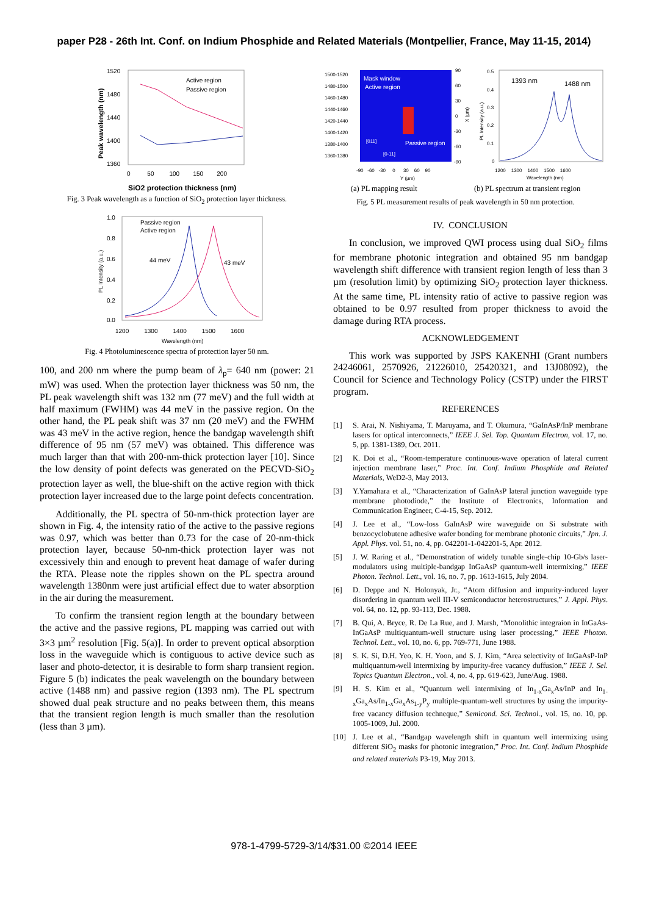paper P28 - 26th Int. Conf. on Indium Phosphide and Related Materials (Montpellier, France, May 11-15, 2014)
Active region
Passive region
1520
1480
1440
1400
1360
0 50 100 150 200
SiO2 protection thickness (nm)
Peak wavelength (nm)
Fig. 3 Peak wavelength as a function of SiO<sub>2</sub> protection layer thickness.
Passive region
Active region
44 meV
43 meV
1.0
0.8
0.6
0.4
0.2
0.0
1200 1300 1400 1500 1600
Wavelength (nm)
PL Intensity (a.u.)
Fig. 4 Photoluminescence spectra of protection layer 50 nm.
100, and 200 nm where the pump beam of λ<sub>p</sub>= 640 nm (power: 21 mW) was used. When the protection layer thickness was 50 nm, the PL peak wavelength shift was 132 nm (77 meV) and the full width at half maximum (FWHM) was 44 meV in the passive region. On the other hand, the PL peak shift was 37 nm (20 meV) and the FWHM was 43 meV in the active region, hence the bandgap wavelength shift difference of 95 nm (57 meV) was obtained. This difference was much larger than that with 200-nm-thick protection layer [10]. Since the low density of point defects was generated on the PECVD-SiO<sub>2</sub> protection layer as well, the blue-shift on the active region with thick protection layer increased due to the large point defects concentration.
Additionally, the PL spectra of 50-nm-thick protection layer are shown in Fig. 4, the intensity ratio of the active to the passive regions was 0.97, which was better than 0.73 for the case of 20-nm-thick protection layer, because 50-nm-thick protection layer was not excessively thin and enough to prevent heat damage of wafer during the RTA. Please note the ripples shown on the PL spectra around wavelength 1380nm were just artificial effect due to water absorption in the air during the measurement.
To confirm the transient region length at the boundary between the active and the passive regions, PL mapping was carried out with 3×3 µm<sup>2</sup> resolution [Fig. 5(a)]. In order to prevent optical absorption loss in the waveguide which is contiguous to active device such as laser and photo-detector, it is desirable to form sharp transient region. Figure 5 (b) indicates the peak wavelength on the boundary between active (1488 nm) and passive region (1393 nm). The PL spectrum showed dual peak structure and no peaks between them, this means that the transient region length is much smaller than the resolution (less than 3 µm).
1500-1520
1480-1500
1460-1480
1440-1460
1420-1440
1400-1420
1380-1400
1360-1380
Mask window
Active region
Passive region
[011]
[0-11]
90
60
30
0
-30
-60
-90
X (µm)
-90 -60 -30 0 30 60 90
Y (µm)
1393 nm
1488 nm
0.5
0.4
0.3
0.2
0.1
0
PL Intensity (a.u.)
1200 1300 1400 1500 1600
Wavelength (nm)
(a) PL mapping result (b) PL spectrum at transient region
Fig. 5 PL measurement results of peak wavelength in 50 nm protection.
IV. CONCLUSION
In conclusion, we improved QWI process using dual SiO<sub>2</sub> films for membrane photonic integration and obtained 95 nm bandgap wavelength shift difference with transient region length of less than 3 µm (resolution limit) by optimizing SiO<sub>2</sub> protection layer thickness. At the same time, PL intensity ratio of active to passive region was obtained to be 0.97 resulted from proper thickness to avoid the damage during RTA process.
ACKNOWLEDGEMENT
This work was supported by JSPS KAKENHI (Grant numbers 24246061, 2570926, 21226010, 25420321, and 13J08092), the Council for Science and Technology Policy (CSTP) under the FIRST program.
REFERENCES
[1] S. Arai, N. Nishiyama, T. Maruyama, and T. Okumura, “GaInAsP/InP membrane lasers for optical interconnects,” IEEE J. Sel. Top. Quantum Electron, vol. 17, no. 5, pp. 1381-1389, Oct. 2011.
[2] K. Doi et al., “Room-temperature continuous-wave operation of lateral current injection membrane laser,” Proc. Int. Conf. Indium Phosphide and Related Materials, WeD2-3, May 2013.
[3] Y.Yamahara et al., “Characterization of GaInAsP lateral junction waveguide type membrane photodiode,” the Institute of Electronics, Information and Communication Engineer, C-4-15, Sep. 2012.
[4] J. Lee et al., “Low-loss GaInAsP wire waveguide on Si substrate with benzocyclobutene adhesive wafer bonding for membrane photonic circuits,” Jpn. J. Appl. Phys. vol. 51, no. 4, pp. 042201-1-042201-5, Apr. 2012.
[5] J. W. Raring et al., “Demonstration of widely tunable single-chip 10-Gb/s laser-modulators using multiple-bandgap InGaAsP quantum-well intermixing,” IEEE Photon. Technol. Lett., vol. 16, no. 7, pp. 1613-1615, July 2004.
[6] D. Deppe and N. Holonyak, Jr., “Atom diffusion and impurity-induced layer disordering in quantum well III-V semiconductor heterostructures,” J. Appl. Phys. vol. 64, no. 12, pp. 93-113, Dec. 1988.
[7] B. Qui, A. Bryce, R. De La Rue, and J. Marsh, “Monolithic integraion in InGaAs-InGaAsP multiquantum-well structure using laser processing,” IEEE Photon. Technol. Lett., vol. 10, no. 6, pp. 769-771, June 1988.
[8] S. K. Si, D.H. Yeo, K. H. Yoon, and S. J. Kim, “Area selectivity of InGaAsP-InP multiquantum-well intermixing by impurity-free vacancy duffusion,” IEEE J. Sel. Topics Quantum Electron., vol. 4, no. 4, pp. 619-623, June/Aug. 1988.
[9] H. S. Kim et al., “Quantum well intermixing of In<sub>1-x</sub>Ga<sub>x</sub>As/InP and In<sub>1-x</sub>Ga<sub>x</sub>As/In<sub>1-x</sub>Ga<sub>x</sub>As<sub>1-y</sub>P<sub>y</sub> multiple-quantum-well structures by using the impurity-free vacancy diffusion techneque,” Semicond. Sci. Technol., vol. 15, no. 10, pp. 1005-1009, Jul. 2000.
[10] J. Lee et al., “Bandgap wavelength shift in quantum well intermixing using different SiO<sub>2</sub> masks for photonic integration,” Proc. Int. Conf. Indium Phosphide and related materials P3-19, May 2013.
978-1-4799-5729-3/14/$31.00 ©2014 IEEE